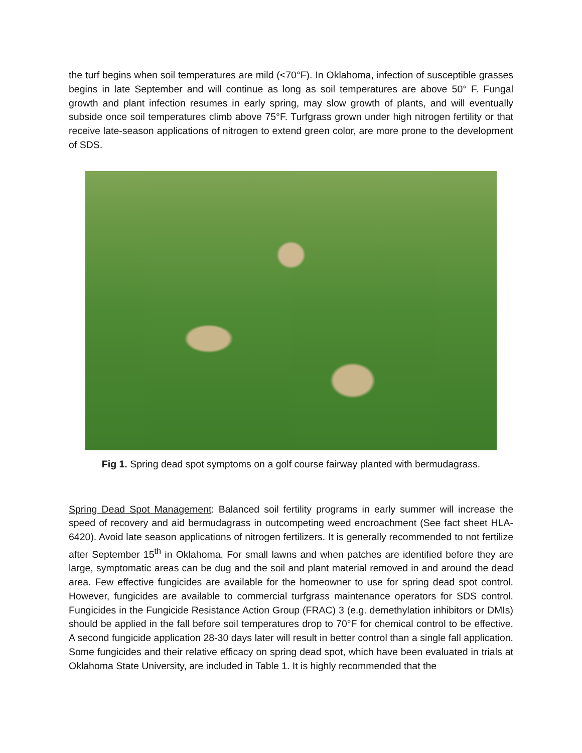the turf begins when soil temperatures are mild (<70°F). In Oklahoma, infection of susceptible grasses begins in late September and will continue as long as soil temperatures are above 50° F. Fungal growth and plant infection resumes in early spring, may slow growth of plants, and will eventually subside once soil temperatures climb above 75°F. Turfgrass grown under high nitrogen fertility or that receive late-season applications of nitrogen to extend green color, are more prone to the development of SDS.
Fig 1. Spring dead spot symptoms on a golf course fairway planted with bermudagrass.
Spring Dead Spot Management: Balanced soil fertility programs in early summer will increase the speed of recovery and aid bermudagrass in outcompeting weed encroachment (See fact sheet HLA-6420). Avoid late season applications of nitrogen fertilizers. It is generally recommended to not fertilize after September 15<sup>th</sup> in Oklahoma. For small lawns and when patches are identified before they are large, symptomatic areas can be dug and the soil and plant material removed in and around the dead area. Few effective fungicides are available for the homeowner to use for spring dead spot control. However, fungicides are available to commercial turfgrass maintenance operators for SDS control. Fungicides in the Fungicide Resistance Action Group (FRAC) 3 (e.g. demethylation inhibitors or DMIs) should be applied in the fall before soil temperatures drop to 70°F for chemical control to be effective. A second fungicide application 28-30 days later will result in better control than a single fall application. Some fungicides and their relative efficacy on spring dead spot, which have been evaluated in trials at Oklahoma State University, are included in Table 1. It is highly recommended that the